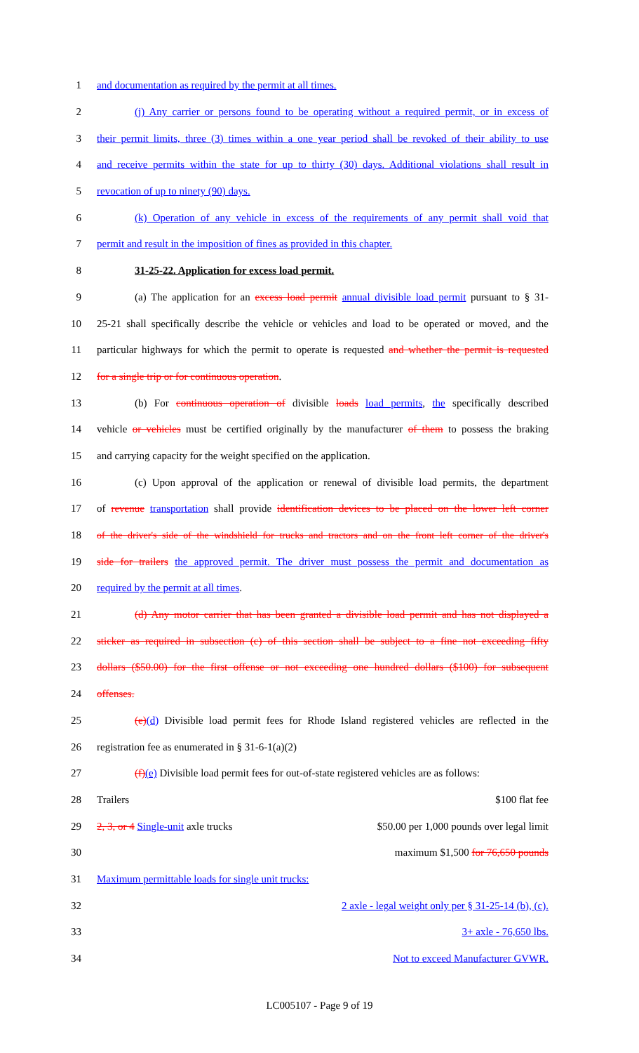1 and documentation as required by the permit at all times.
2
(j) Any carrier or persons found to be operating without a required permit, or in excess of
3
their permit limits, three (3) times within a one year period shall be revoked of their ability to use
4
and receive permits within the state for up to thirty (30) days. Additional violations shall result in
5 revocation of up to ninety (90) days.
6
(k) Operation of any vehicle in excess of the requirements of any permit shall void that
7
permit and result in the imposition of fines as provided in this chapter.
8 31-25-22. Application for excess load permit.
9
(a) The application for an excess load permit annual divisible load permit pursuant to § 31-
10
25-21 shall specifically describe the vehicle or vehicles and load to be operated or moved, and the
11
particular highways for which the permit to operate is requested and whether the permit is requested
12 for a single trip or for continuous operation.
13
(b) For continuous operation of divisible loads load permits, the specifically described
14
vehicle or vehicles must be certified originally by the manufacturer of them to possess the braking
15 and carrying capacity for the weight specified on the application.
16
(c) Upon approval of the application or renewal of divisible load permits, the department
17
of revenue transportation shall provide identification devices to be placed on the lower left corner
18
of the driver's side of the windshield for trucks and tractors and on the front left corner of the driver's
19
side for trailers the approved permit. The driver must possess the permit and documentation as
20 required by the permit at all times.
21
(d) Any motor carrier that has been granted a divisible load permit and has not displayed a
22
sticker as required in subsection (c) of this section shall be subject to a fine not exceeding fifty
23
dollars ($50.00) for the first offense or not exceeding one hundred dollars ($100) for subsequent
24 offenses.
25
(e)(d) Divisible load permit fees for Rhode Island registered vehicles are reflected in the
26 registration fee as enumerated in § 31-6-1(a)(2)
27
(f)(e) Divisible load permit fees for out-of-state registered vehicles are as follows:
28 Trailers $100 flat fee
29
2, 3, or 4 Single-unit axle trucks $50.00 per 1,000 pounds over legal limit
30 maximum $1,500 for 76,650 pounds
31 Maximum permittable loads for single unit trucks:
32 2 axle - legal weight only per § 31-25-14 (b), (c).
33 3+ axle - 76,650 lbs.
34 Not to exceed Manufacturer GVWR.
LC005107 - Page 9 of 19